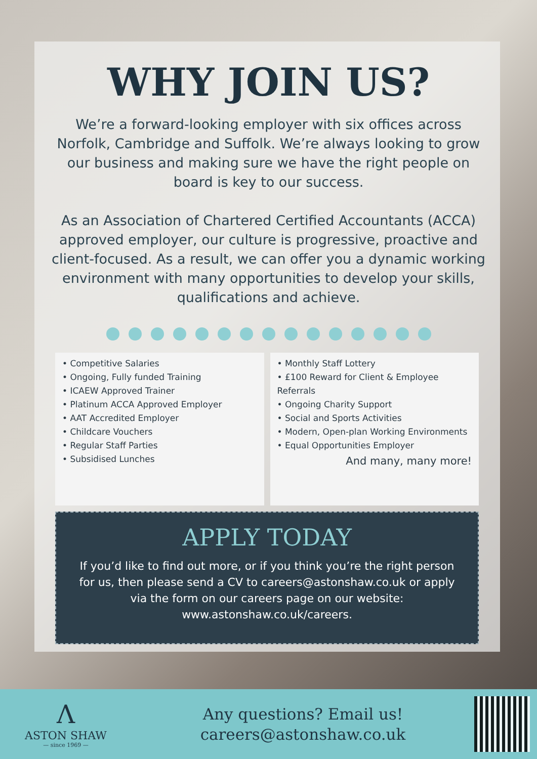WHY JOIN US?
We’re a forward-looking employer with six offices across Norfolk, Cambridge and Suffolk. We’re always looking to grow our business and making sure we have the right people on board is key to our success.
As an Association of Chartered Certified Accountants (ACCA) approved employer, our culture is progressive, proactive and client-focused. As a result, we can offer you a dynamic working environment with many opportunities to develop your skills, qualifications and achieve.
• Competitive Salaries
• Ongoing, Fully funded Training
• ICAEW Approved Trainer
• Platinum ACCA Approved Employer
• AAT Accredited Employer
• Childcare Vouchers
• Regular Staff Parties
• Subsidised Lunches
• Monthly Staff Lottery
• £100 Reward for Client & Employee Referrals
• Ongoing Charity Support
• Social and Sports Activities
• Modern, Open-plan Working Environments
• Equal Opportunities Employer
And many, many more!
APPLY TODAY
If you’d like to find out more, or if you think you’re the right person for us, then please send a CV to careers@astonshaw.co.uk or apply via the form on our careers page on our website: www.astonshaw.co.uk/careers.
Λ
ASTON SHAW
— since 1969 —
Any questions? Email us!
careers@astonshaw.co.uk